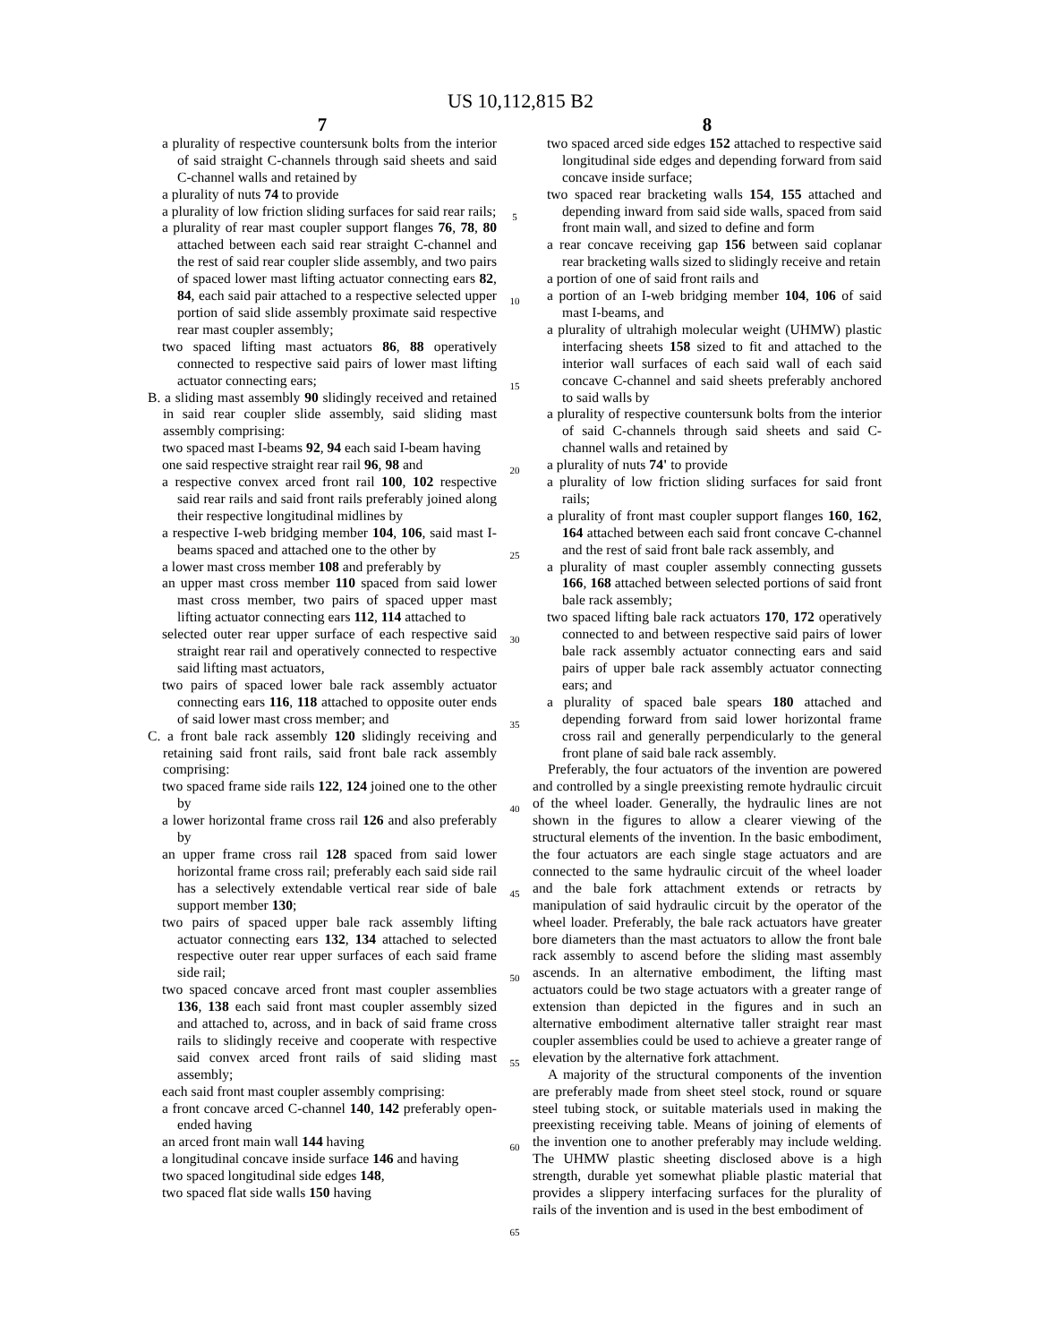US 10,112,815 B2
7
a plurality of respective countersunk bolts from the interior of said straight C-channels through said sheets and said C-channel walls and retained by
a plurality of nuts 74 to provide
a plurality of low friction sliding surfaces for said rear rails;
a plurality of rear mast coupler support flanges 76, 78, 80 attached between each said rear straight C-channel and the rest of said rear coupler slide assembly, and two pairs of spaced lower mast lifting actuator connecting ears 82, 84, each said pair attached to a respective selected upper portion of said slide assembly proximate said respective rear mast coupler assembly;
two spaced lifting mast actuators 86, 88 operatively connected to respective said pairs of lower mast lifting actuator connecting ears;
B. a sliding mast assembly 90 slidingly received and retained in said rear coupler slide assembly, said sliding mast assembly comprising:
two spaced mast I-beams 92, 94 each said I-beam having
one said respective straight rear rail 96, 98 and
a respective convex arced front rail 100, 102 respective said rear rails and said front rails preferably joined along their respective longitudinal midlines by
a respective I-web bridging member 104, 106, said mast I-beams spaced and attached one to the other by
a lower mast cross member 108 and preferably by
an upper mast cross member 110 spaced from said lower mast cross member, two pairs of spaced upper mast lifting actuator connecting ears 112, 114 attached to
selected outer rear upper surface of each respective said straight rear rail and operatively connected to respective said lifting mast actuators,
two pairs of spaced lower bale rack assembly actuator connecting ears 116, 118 attached to opposite outer ends of said lower mast cross member; and
C. a front bale rack assembly 120 slidingly receiving and retaining said front rails, said front bale rack assembly comprising:
two spaced frame side rails 122, 124 joined one to the other by
a lower horizontal frame cross rail 126 and also preferably by
an upper frame cross rail 128 spaced from said lower horizontal frame cross rail; preferably each said side rail has a selectively extendable vertical rear side of bale support member 130;
two pairs of spaced upper bale rack assembly lifting actuator connecting ears 132, 134 attached to selected respective outer rear upper surfaces of each said frame side rail;
two spaced concave arced front mast coupler assemblies 136, 138 each said front mast coupler assembly sized and attached to, across, and in back of said frame cross rails to slidingly receive and cooperate with respective said convex arced front rails of said sliding mast assembly;
each said front mast coupler assembly comprising:
a front concave arced C-channel 140, 142 preferably open-ended having
an arced front main wall 144 having
a longitudinal concave inside surface 146 and having
two spaced longitudinal side edges 148,
two spaced flat side walls 150 having
5
10
15
20
25
30
35
40
45
50
55
60
65
8
two spaced arced side edges 152 attached to respective said longitudinal side edges and depending forward from said concave inside surface;
two spaced rear bracketing walls 154, 155 attached and depending inward from said side walls, spaced from said front main wall, and sized to define and form
a rear concave receiving gap 156 between said coplanar rear bracketing walls sized to slidingly receive and retain
a portion of one of said front rails and
a portion of an I-web bridging member 104, 106 of said mast I-beams, and
a plurality of ultrahigh molecular weight (UHMW) plastic interfacing sheets 158 sized to fit and attached to the interior wall surfaces of each said wall of each said concave C-channel and said sheets preferably anchored to said walls by
a plurality of respective countersunk bolts from the interior of said C-channels through said sheets and said C-channel walls and retained by
a plurality of nuts 74' to provide
a plurality of low friction sliding surfaces for said front rails;
a plurality of front mast coupler support flanges 160, 162, 164 attached between each said front concave C-channel and the rest of said front bale rack assembly, and
a plurality of mast coupler assembly connecting gussets 166, 168 attached between selected portions of said front bale rack assembly;
two spaced lifting bale rack actuators 170, 172 operatively connected to and between respective said pairs of lower bale rack assembly actuator connecting ears and said pairs of upper bale rack assembly actuator connecting ears; and
a plurality of spaced bale spears 180 attached and depending forward from said lower horizontal frame cross rail and generally perpendicularly to the general front plane of said bale rack assembly.
Preferably, the four actuators of the invention are powered and controlled by a single preexisting remote hydraulic circuit of the wheel loader. Generally, the hydraulic lines are not shown in the figures to allow a clearer viewing of the structural elements of the invention. In the basic embodiment, the four actuators are each single stage actuators and are connected to the same hydraulic circuit of the wheel loader and the bale fork attachment extends or retracts by manipulation of said hydraulic circuit by the operator of the wheel loader. Preferably, the bale rack actuators have greater bore diameters than the mast actuators to allow the front bale rack assembly to ascend before the sliding mast assembly ascends. In an alternative embodiment, the lifting mast actuators could be two stage actuators with a greater range of extension than depicted in the figures and in such an alternative embodiment alternative taller straight rear mast coupler assemblies could be used to achieve a greater range of elevation by the alternative fork attachment.
A majority of the structural components of the invention are preferably made from sheet steel stock, round or square steel tubing stock, or suitable materials used in making the preexisting receiving table. Means of joining of elements of the invention one to another preferably may include welding. The UHMW plastic sheeting disclosed above is a high strength, durable yet somewhat pliable plastic material that provides a slippery interfacing surfaces for the plurality of rails of the invention and is used in the best embodiment of